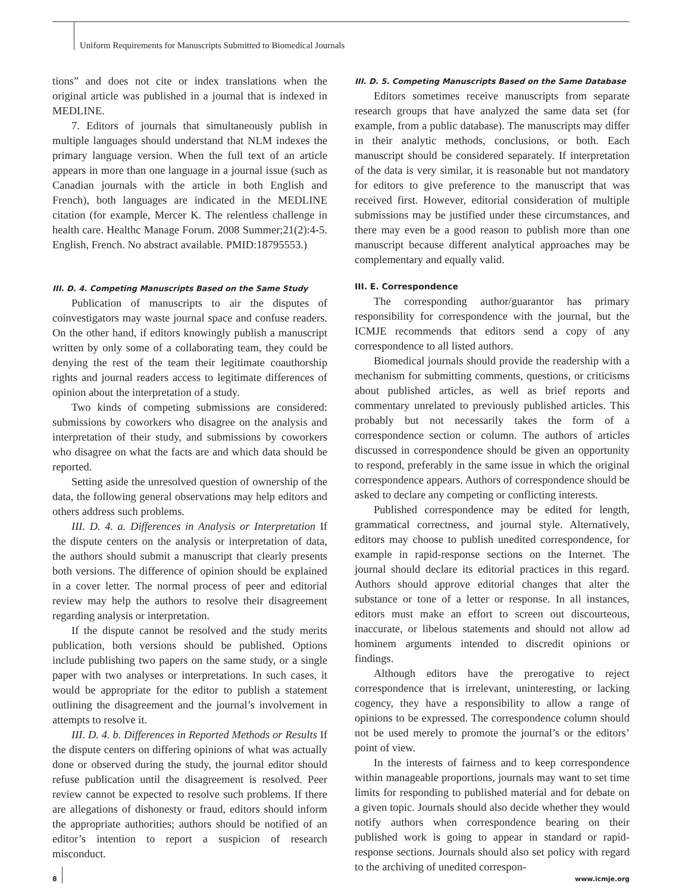Uniform Requirements for Manuscripts Submitted to Biomedical Journals
tions” and does not cite or index translations when the original article was published in a journal that is indexed in MEDLINE.
7. Editors of journals that simultaneously publish in multiple languages should understand that NLM indexes the primary language version. When the full text of an article appears in more than one language in a journal issue (such as Canadian journals with the article in both English and French), both languages are indicated in the MEDLINE citation (for example, Mercer K. The relentless challenge in health care. Healthc Manage Forum. 2008 Summer;21(2):4-5. English, French. No abstract available. PMID:18795553.)
III. D. 4. Competing Manuscripts Based on the Same Study
Publication of manuscripts to air the disputes of coinvestigators may waste journal space and confuse readers. On the other hand, if editors knowingly publish a manuscript written by only some of a collaborating team, they could be denying the rest of the team their legitimate coauthorship rights and journal readers access to legitimate differences of opinion about the interpretation of a study.
Two kinds of competing submissions are considered: submissions by coworkers who disagree on the analysis and interpretation of their study, and submissions by coworkers who disagree on what the facts are and which data should be reported.
Setting aside the unresolved question of ownership of the data, the following general observations may help editors and others address such problems.
III. D. 4. a. Differences in Analysis or Interpretation If the dispute centers on the analysis or interpretation of data, the authors should submit a manuscript that clearly presents both versions. The difference of opinion should be explained in a cover letter. The normal process of peer and editorial review may help the authors to resolve their disagreement regarding analysis or interpretation.
If the dispute cannot be resolved and the study merits publication, both versions should be published. Options include publishing two papers on the same study, or a single paper with two analyses or interpretations. In such cases, it would be appropriate for the editor to publish a statement outlining the disagreement and the journal’s involvement in attempts to resolve it.
III. D. 4. b. Differences in Reported Methods or Results If the dispute centers on differing opinions of what was actually done or observed during the study, the journal editor should refuse publication until the disagreement is resolved. Peer review cannot be expected to resolve such problems. If there are allegations of dishonesty or fraud, editors should inform the appropriate authorities; authors should be notified of an editor’s intention to report a suspicion of research misconduct.
III. D. 5. Competing Manuscripts Based on the Same Database
Editors sometimes receive manuscripts from separate research groups that have analyzed the same data set (for example, from a public database). The manuscripts may differ in their analytic methods, conclusions, or both. Each manuscript should be considered separately. If interpretation of the data is very similar, it is reasonable but not mandatory for editors to give preference to the manuscript that was received first. However, editorial consideration of multiple submissions may be justified under these circumstances, and there may even be a good reason to publish more than one manuscript because different analytical approaches may be complementary and equally valid.
III. E. Correspondence
The corresponding author/guarantor has primary responsibility for correspondence with the journal, but the ICMJE recommends that editors send a copy of any correspondence to all listed authors.
Biomedical journals should provide the readership with a mechanism for submitting comments, questions, or criticisms about published articles, as well as brief reports and commentary unrelated to previously published articles. This probably but not necessarily takes the form of a correspondence section or column. The authors of articles discussed in correspondence should be given an opportunity to respond, preferably in the same issue in which the original correspondence appears. Authors of correspondence should be asked to declare any competing or conflicting interests.
Published correspondence may be edited for length, grammatical correctness, and journal style. Alternatively, editors may choose to publish unedited correspondence, for example in rapid-response sections on the Internet. The journal should declare its editorial practices in this regard. Authors should approve editorial changes that alter the substance or tone of a letter or response. In all instances, editors must make an effort to screen out discourteous, inaccurate, or libelous statements and should not allow ad hominem arguments intended to discredit opinions or findings.
Although editors have the prerogative to reject correspondence that is irrelevant, uninteresting, or lacking cogency, they have a responsibility to allow a range of opinions to be expressed. The correspondence column should not be used merely to promote the journal’s or the editors’ point of view.
In the interests of fairness and to keep correspondence within manageable proportions, journals may want to set time limits for responding to published material and for debate on a given topic. Journals should also decide whether they would notify authors when correspondence bearing on their published work is going to appear in standard or rapid-response sections. Journals should also set policy with regard to the archiving of unedited correspon-
8 www.icmje.org